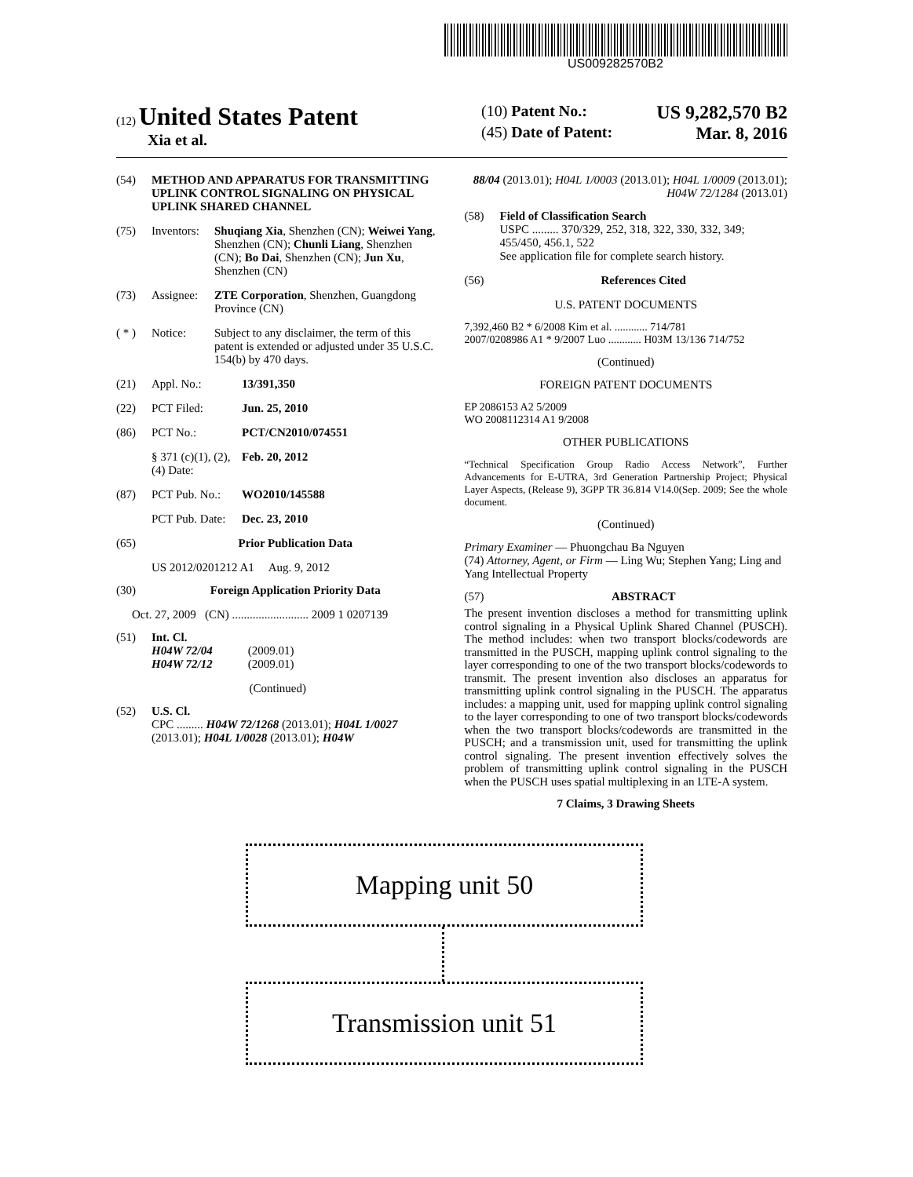US009282570B2
(12) United States Patent
Xia et al.
(10) Patent No.: US 9,282,570 B2
(45) Date of Patent: Mar. 8, 2016
(54) METHOD AND APPARATUS FOR TRANSMITTING UPLINK CONTROL SIGNALING ON PHYSICAL UPLINK SHARED CHANNEL
(75) Inventors: Shuqiang Xia, Shenzhen (CN); Weiwei Yang, Shenzhen (CN); Chunli Liang, Shenzhen (CN); Bo Dai, Shenzhen (CN); Jun Xu, Shenzhen (CN)
(73) Assignee: ZTE Corporation, Shenzhen, Guangdong Province (CN)
( * ) Notice: Subject to any disclaimer, the term of this patent is extended or adjusted under 35 U.S.C. 154(b) by 470 days.
(21) Appl. No.: 13/391,350
(22) PCT Filed: Jun. 25, 2010
(86) PCT No.: PCT/CN2010/074551
§ 371 (c)(1), (2), (4) Date: Feb. 20, 2012
(87) PCT Pub. No.: WO2010/145588
PCT Pub. Date: Dec. 23, 2010
(65) Prior Publication Data
US 2012/0201212 A1 Aug. 9, 2012
(30) Foreign Application Priority Data
Oct. 27, 2009 (CN) .......................... 2009 1 0207139
(51) Int. Cl.
H04W 72/04 (2009.01)
H04W 72/12 (2009.01)
(Continued)
(52) U.S. Cl.
CPC ......... H04W 72/1268 (2013.01); H04L 1/0027 (2013.01); H04L 1/0028 (2013.01); H04W
88/04 (2013.01); H04L 1/0003 (2013.01); H04L 1/0009 (2013.01); H04W 72/1284 (2013.01)
(58) Field of Classification Search
USPC ......... 370/329, 252, 318, 322, 330, 332, 349; 455/450, 456.1, 522
See application file for complete search history.
(56) References Cited
U.S. PATENT DOCUMENTS
7,392,460 B2 * 6/2008 Kim et al. ............ 714/781
2007/0208986 A1 * 9/2007 Luo ............ H03M 13/136 714/752
(Continued)
FOREIGN PATENT DOCUMENTS
EP 2086153 A2 5/2009
WO 2008112314 A1 9/2008
OTHER PUBLICATIONS
“Technical Specification Group Radio Access Network”, Further Advancements for E-UTRA, 3rd Generation Partnership Project; Physical Layer Aspects, (Release 9), 3GPP TR 36.814 V14.0(Sep. 2009; See the whole document.
(Continued)
Primary Examiner — Phuongchau Ba Nguyen
(74) Attorney, Agent, or Firm — Ling Wu; Stephen Yang; Ling and Yang Intellectual Property
(57) ABSTRACT
The present invention discloses a method for transmitting uplink control signaling in a Physical Uplink Shared Channel (PUSCH). The method includes: when two transport blocks/codewords are transmitted in the PUSCH, mapping uplink control signaling to the layer corresponding to one of the two transport blocks/codewords to transmit. The present invention also discloses an apparatus for transmitting uplink control signaling in the PUSCH. The apparatus includes: a mapping unit, used for mapping uplink control signaling to the layer corresponding to one of two transport blocks/codewords when the two transport blocks/codewords are transmitted in the PUSCH; and a transmission unit, used for transmitting the uplink control signaling. The present invention effectively solves the problem of transmitting uplink control signaling in the PUSCH when the PUSCH uses spatial multiplexing in an LTE-A system.
7 Claims, 3 Drawing Sheets
Mapping unit 50
Transmission unit 51